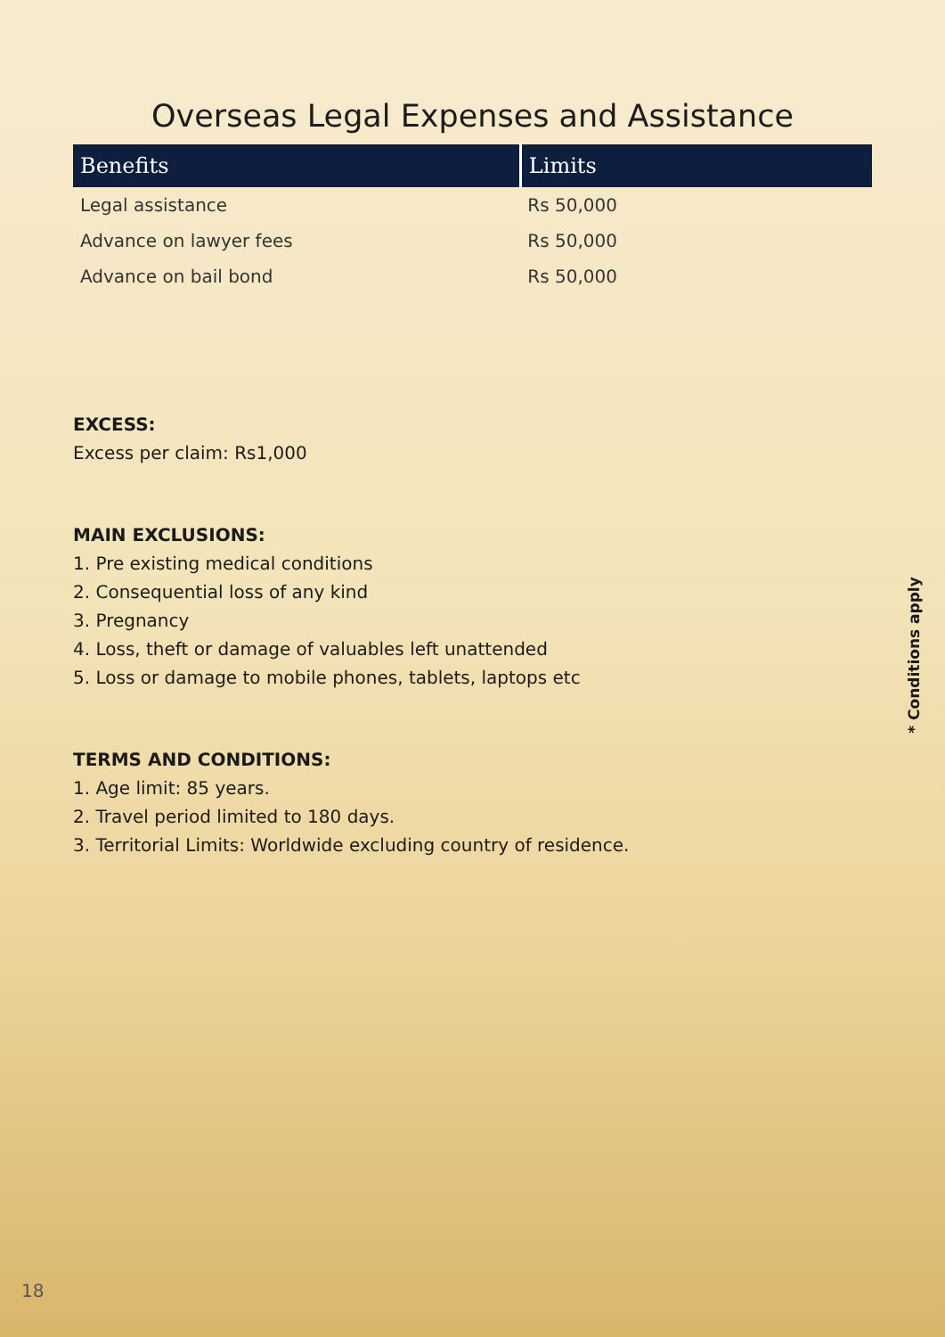Overseas Legal Expenses and Assistance
| Benefits | Limits |
| --- | --- |
| Legal assistance | Rs 50,000 |
| Advance on lawyer fees | Rs 50,000 |
| Advance on bail bond | Rs 50,000 |
EXCESS:
Excess per claim: Rs1,000
MAIN EXCLUSIONS:
1. Pre existing medical conditions
2. Consequential loss of any kind
3. Pregnancy
4. Loss, theft or damage of valuables left unattended
5. Loss or damage to mobile phones, tablets, laptops etc
TERMS AND CONDITIONS:
1. Age limit: 85 years.
2. Travel period limited to 180 days.
3. Territorial Limits: Worldwide excluding country of residence.
* Conditions apply
18